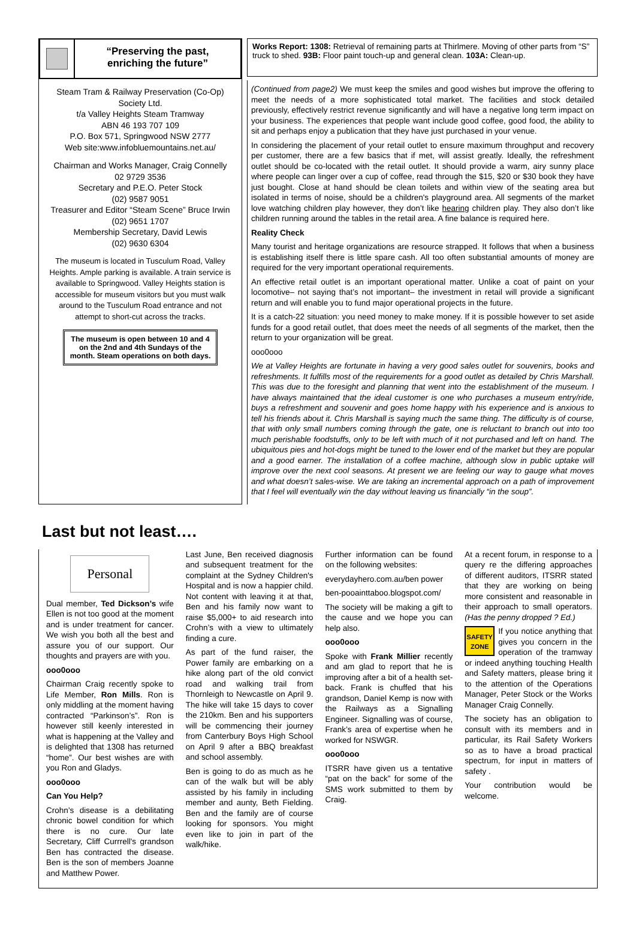“Preserving the past,
enriching the future”
Steam Tram & Railway Preservation (Co-Op) Society Ltd.
t/a Valley Heights Steam Tramway
ABN 46 193 707 109
P.O. Box 571, Springwood NSW 2777
Web site:www.infobluemountains.net.au/
Chairman and Works Manager, Craig Connelly
02 9729 3536
Secretary and P.E.O. Peter Stock
(02) 9587 9051
Treasurer and Editor “Steam Scene” Bruce Irwin
(02) 9651 1707
Membership Secretary, David Lewis
(02) 9630 6304
The museum is located in Tusculum Road, Valley Heights. Ample parking is available. A train service is available to Springwood. Valley Heights station is accessible for museum visitors but you must walk around to the Tusculum Road entrance and not attempt to short-cut across the tracks.
The museum is open between 10 and 4 on the 2nd and 4th Sundays of the month. Steam operations on both days.
Works Report: 1308: Retrieval of remaining parts at Thirlmere. Moving of other parts from “S” truck to shed. 93B: Floor paint touch-up and general clean. 103A: Clean-up.
(Continued from page2) We must keep the smiles and good wishes but improve the offering to meet the needs of a more sophisticated total market. The facilities and stock detailed previously, effectively restrict revenue significantly and will have a negative long term impact on your business. The experiences that people want include good coffee, good food, the ability to sit and perhaps enjoy a publication that they have just purchased in your venue.
In considering the placement of your retail outlet to ensure maximum throughput and recovery per customer, there are a few basics that if met, will assist greatly. Ideally, the refreshment outlet should be co-located with the retail outlet. It should provide a warm, airy sunny place where people can linger over a cup of coffee, read through the $15, $20 or $30 book they have just bought. Close at hand should be clean toilets and within view of the seating area but isolated in terms of noise, should be a children's playground area. All segments of the market love watching children play however, they don’t like hearing children play. They also don’t like children running around the tables in the retail area. A fine balance is required here.
Reality Check
Many tourist and heritage organizations are resource strapped. It follows that when a business is establishing itself there is little spare cash. All too often substantial amounts of money are required for the very important operational requirements.
An effective retail outlet is an important operational matter. Unlike a coat of paint on your locomotive– not saying that’s not important– the investment in retail will provide a significant return and will enable you to fund major operational projects in the future.
It is a catch-22 situation: you need money to make money. If it is possible however to set aside funds for a good retail outlet, that does meet the needs of all segments of the market, then the return to your organization will be great.
ooo0ooo
We at Valley Heights are fortunate in having a very good sales outlet for souvenirs, books and refreshments. It fulfills most of the requirements for a good outlet as detailed by Chris Marshall. This was due to the foresight and planning that went into the establishment of the museum. I have always maintained that the ideal customer is one who purchases a museum entry/ride, buys a refreshment and souvenir and goes home happy with his experience and is anxious to tell his friends about it. Chris Marshall is saying much the same thing. The difficulty is of course, that with only small numbers coming through the gate, one is reluctant to branch out into too much perishable foodstuffs, only to be left with much of it not purchased and left on hand. The ubiquitous pies and hot-dogs might be tuned to the lower end of the market but they are popular and a good earner. The installation of a coffee machine, although slow in public uptake will improve over the next cool seasons. At present we are feeling our way to gauge what moves and what doesn’t sales-wise. We are taking an incremental approach on a path of improvement that I feel will eventually win the day without leaving us financially “in the soup”.
Last but not least….
Personal
Dual member, Ted Dickson’s wife Ellen is not too good at the moment and is under treatment for cancer. We wish you both all the best and assure you of our support. Our thoughts and prayers are with you.
ooo0ooo
Chairman Craig recently spoke to Life Member, Ron Mills. Ron is only middling at the moment having contracted “Parkinson’s”. Ron is however still keenly interested in what is happening at the Valley and is delighted that 1308 has returned “home”. Our best wishes are with you Ron and Gladys.
ooo0ooo
Can You Help?
Crohn’s disease is a debilitating chronic bowel condition for which there is no cure. Our late Secretary, Cliff Currrell's grandson Ben has contracted the disease. Ben is the son of members Joanne and Matthew Power.
Last June, Ben received diagnosis and subsequent treatment for the complaint at the Sydney Children's Hospital and is now a happier child. Not content with leaving it at that, Ben and his family now want to raise $5,000+ to aid research into Crohn’s with a view to ultimately finding a cure.
As part of the fund raiser, the Power family are embarking on a hike along part of the old convict road and walking trail from Thornleigh to Newcastle on April 9. The hike will take 15 days to cover the 210km. Ben and his supporters will be commencing their journey from Canterbury Boys High School on April 9 after a BBQ breakfast and school assembly.
Ben is going to do as much as he can of the walk but will be ably assisted by his family in including member and aunty, Beth Fielding. Ben and the family are of course looking for sponsors. You might even like to join in part of the walk/hike.
Further information can be found on the following websites:
everydayhero.com.au/ben power
ben-pooainttaboo.blogspot.com/
The society will be making a gift to the cause and we hope you can help also.
ooo0ooo
Spoke with Frank Millier recently and am glad to report that he is improving after a bit of a health set-back. Frank is chuffed that his grandson, Daniel Kemp is now with the Railways as a Signalling Engineer. Signalling was of course, Frank’s area of expertise when he worked for NSWGR.
ooo0ooo
ITSRR have given us a tentative “pat on the back” for some of the SMS work submitted to them by Craig.
At a recent forum, in response to a query re the differing approaches of different auditors, ITSRR stated that they are working on being more consistent and reasonable in their approach to small operators. (Has the penny dropped ? Ed.)
SAFETY
ZONE If you notice anything that gives you concern in the operation of the tramway or indeed anything touching Health and Safety matters, please bring it to the attention of the Operations Manager, Peter Stock or the Works Manager Craig Connelly.
The society has an obligation to consult with its members and in particular, its Rail Safety Workers so as to have a broad practical spectrum, for input in matters of safety .
Your contribution would be welcome.